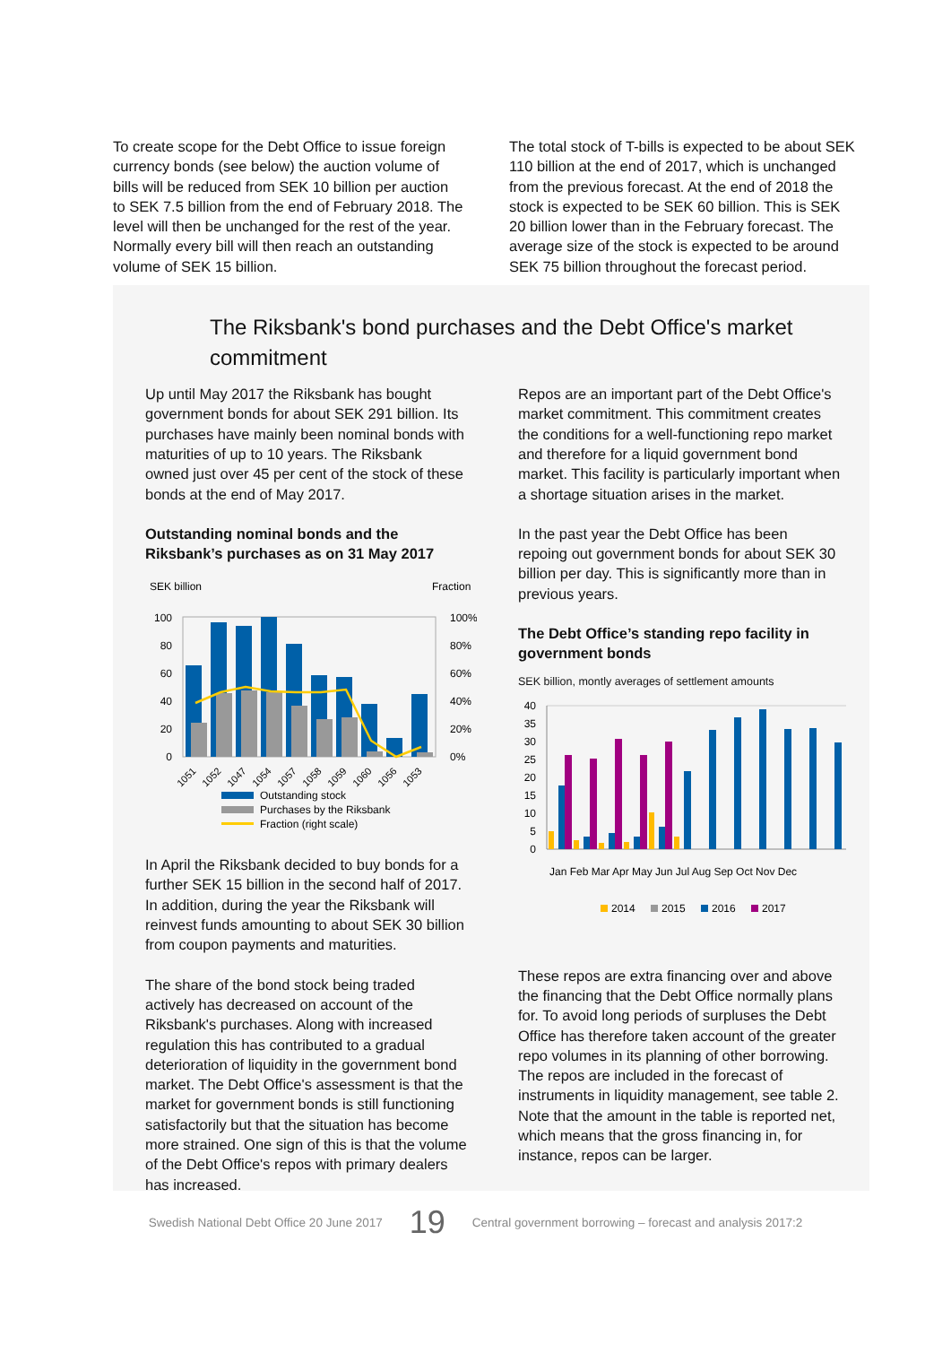To create scope for the Debt Office to issue foreign currency bonds (see below) the auction volume of bills will be reduced from SEK 10 billion per auction to SEK 7.5 billion from the end of February 2018. The level will then be unchanged for the rest of the year. Normally every bill will then reach an outstanding volume of SEK 15 billion.
The total stock of T-bills is expected to be about SEK 110 billion at the end of 2017, which is unchanged from the previous forecast. At the end of 2018 the stock is expected to be SEK 60 billion. This is SEK 20 billion lower than in the February forecast. The average size of the stock is expected to be around SEK 75 billion throughout the forecast period.
The Riksbank's bond purchases and the Debt Office's market commitment
Up until May 2017 the Riksbank has bought government bonds for about SEK 291 billion. Its purchases have mainly been nominal bonds with maturities of up to 10 years. The Riksbank owned just over 45 per cent of the stock of these bonds at the end of May 2017.
Outstanding nominal bonds and the Riksbank’s purchases as on 31 May 2017
SEK billion
Fraction
100
80
60
40
20
0
100%
80%
60%
40%
20%
0%
1051
1052
1047
1054
1057
1058
1059
1060
1056
1053
Outstanding stock
Purchases by the Riksbank
Fraction (right scale)
In April the Riksbank decided to buy bonds for a further SEK 15 billion in the second half of 2017. In addition, during the year the Riksbank will reinvest funds amounting to about SEK 30 billion from coupon payments and maturities.
The share of the bond stock being traded actively has decreased on account of the Riksbank's purchases. Along with increased regulation this has contributed to a gradual deterioration of liquidity in the government bond market. The Debt Office's assessment is that the market for government bonds is still functioning satisfactorily but that the situation has become more strained. One sign of this is that the volume of the Debt Office's repos with primary dealers has increased.
Repos are an important part of the Debt Office's market commitment. This commitment creates the conditions for a well-functioning repo market and therefore for a liquid government bond market. This facility is particularly important when a shortage situation arises in the market.
In the past year the Debt Office has been repoing out government bonds for about SEK 30 billion per day. This is significantly more than in previous years.
The Debt Office’s standing repo facility in government bonds
SEK billion, montly averages of settlement amounts
40
35
30
25
20
15
10
5
0
Jan Feb Mar Apr May Jun Jul Aug Sep Oct Nov Dec
2014
2015
2016
2017
These repos are extra financing over and above the financing that the Debt Office normally plans for. To avoid long periods of surpluses the Debt Office has therefore taken account of the greater repo volumes in its planning of other borrowing. The repos are included in the forecast of instruments in liquidity management, see table 2. Note that the amount in the table is reported net, which means that the gross financing in, for instance, repos can be larger.
Swedish National Debt Office 20 June 2017 19 Central government borrowing – forecast and analysis 2017:2